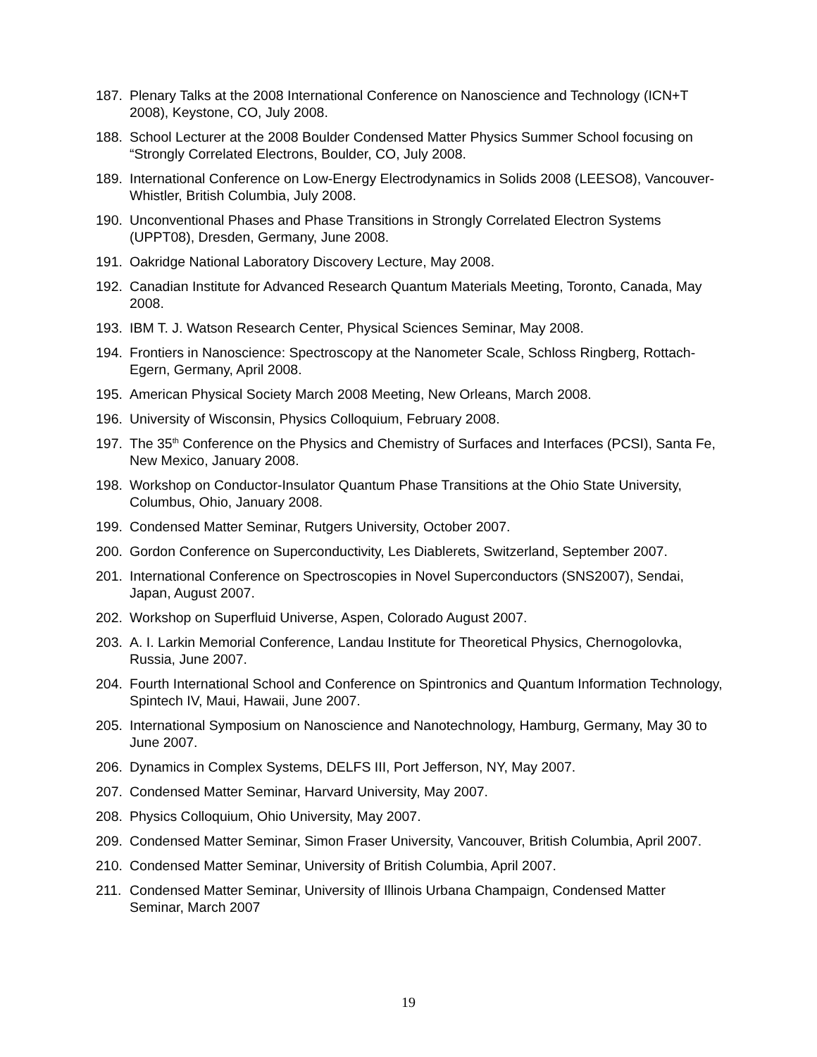187. Plenary Talks at the 2008 International Conference on Nanoscience and Technology (ICN+T 2008), Keystone, CO, July 2008.
188. School Lecturer at the 2008 Boulder Condensed Matter Physics Summer School focusing on “Strongly Correlated Electrons, Boulder, CO, July 2008.
189. International Conference on Low-Energy Electrodynamics in Solids 2008 (LEESO8), Vancouver-Whistler, British Columbia, July 2008.
190. Unconventional Phases and Phase Transitions in Strongly Correlated Electron Systems (UPPT08), Dresden, Germany, June 2008.
191. Oakridge National Laboratory Discovery Lecture, May 2008.
192. Canadian Institute for Advanced Research Quantum Materials Meeting, Toronto, Canada, May 2008.
193. IBM T. J. Watson Research Center, Physical Sciences Seminar, May 2008.
194. Frontiers in Nanoscience: Spectroscopy at the Nanometer Scale, Schloss Ringberg, Rottach-Egern, Germany, April 2008.
195. American Physical Society March 2008 Meeting, New Orleans, March 2008.
196. University of Wisconsin, Physics Colloquium, February 2008.
197. The 35<sup>th</sup> Conference on the Physics and Chemistry of Surfaces and Interfaces (PCSI), Santa Fe, New Mexico, January 2008.
198. Workshop on Conductor-Insulator Quantum Phase Transitions at the Ohio State University, Columbus, Ohio, January 2008.
199. Condensed Matter Seminar, Rutgers University, October 2007.
200. Gordon Conference on Superconductivity, Les Diablerets, Switzerland, September 2007.
201. International Conference on Spectroscopies in Novel Superconductors (SNS2007), Sendai, Japan, August 2007.
202. Workshop on Superfluid Universe, Aspen, Colorado August 2007.
203. A. I. Larkin Memorial Conference, Landau Institute for Theoretical Physics, Chernogolovka, Russia, June 2007.
204. Fourth International School and Conference on Spintronics and Quantum Information Technology, Spintech IV, Maui, Hawaii, June 2007.
205. International Symposium on Nanoscience and Nanotechnology, Hamburg, Germany, May 30 to June 2007.
206. Dynamics in Complex Systems, DELFS III, Port Jefferson, NY, May 2007.
207. Condensed Matter Seminar, Harvard University, May 2007.
208. Physics Colloquium, Ohio University, May 2007.
209. Condensed Matter Seminar, Simon Fraser University, Vancouver, British Columbia, April 2007.
210. Condensed Matter Seminar, University of British Columbia, April 2007.
211. Condensed Matter Seminar, University of Illinois Urbana Champaign, Condensed Matter Seminar, March 2007
19